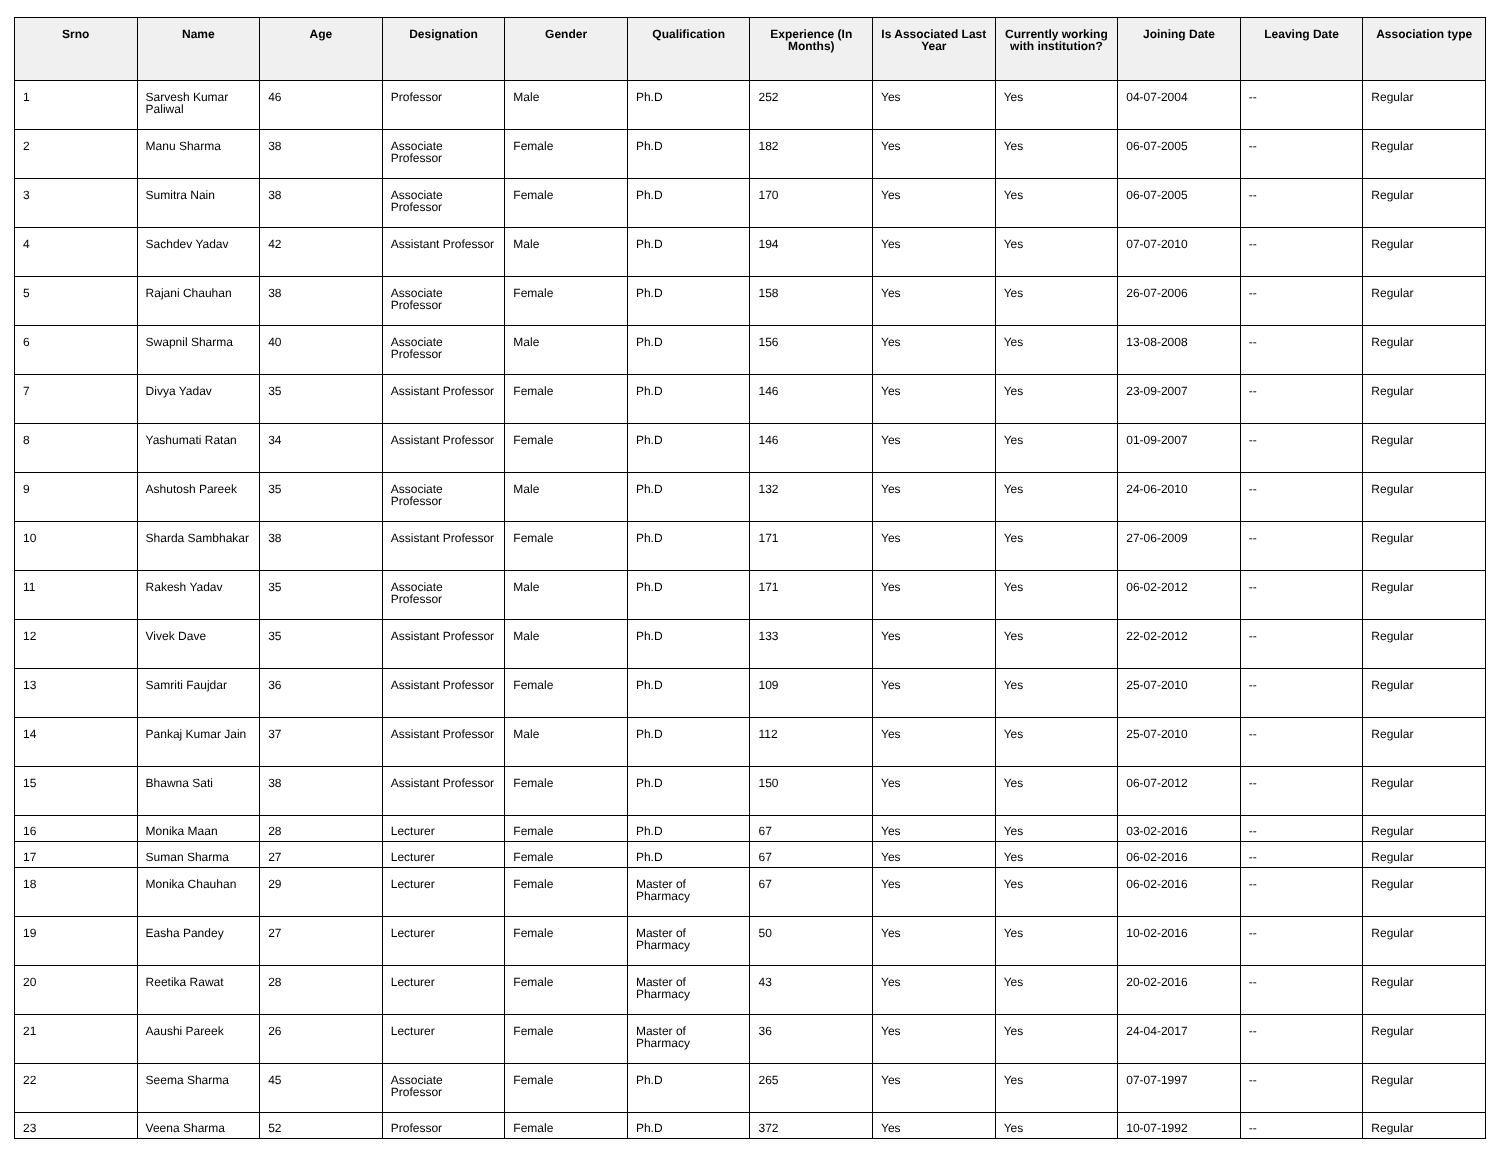| Srno | Name | Age | Designation | Gender | Qualification | Experience (In Months) | Is Associated Last Year | Currently working with institution? | Joining Date | Leaving Date | Association type |
| --- | --- | --- | --- | --- | --- | --- | --- | --- | --- | --- | --- |
| 1 | Sarvesh Kumar Paliwal | 46 | Professor | Male | Ph.D | 252 | Yes | Yes | 04-07-2004 | -- | Regular |
| 2 | Manu Sharma | 38 | Associate Professor | Female | Ph.D | 182 | Yes | Yes | 06-07-2005 | -- | Regular |
| 3 | Sumitra Nain | 38 | Associate Professor | Female | Ph.D | 170 | Yes | Yes | 06-07-2005 | -- | Regular |
| 4 | Sachdev Yadav | 42 | Assistant Professor | Male | Ph.D | 194 | Yes | Yes | 07-07-2010 | -- | Regular |
| 5 | Rajani Chauhan | 38 | Associate Professor | Female | Ph.D | 158 | Yes | Yes | 26-07-2006 | -- | Regular |
| 6 | Swapnil Sharma | 40 | Associate Professor | Male | Ph.D | 156 | Yes | Yes | 13-08-2008 | -- | Regular |
| 7 | Divya Yadav | 35 | Assistant Professor | Female | Ph.D | 146 | Yes | Yes | 23-09-2007 | -- | Regular |
| 8 | Yashumati Ratan | 34 | Assistant Professor | Female | Ph.D | 146 | Yes | Yes | 01-09-2007 | -- | Regular |
| 9 | Ashutosh Pareek | 35 | Associate Professor | Male | Ph.D | 132 | Yes | Yes | 24-06-2010 | -- | Regular |
| 10 | Sharda Sambhakar | 38 | Assistant Professor | Female | Ph.D | 171 | Yes | Yes | 27-06-2009 | -- | Regular |
| 11 | Rakesh Yadav | 35 | Associate Professor | Male | Ph.D | 171 | Yes | Yes | 06-02-2012 | -- | Regular |
| 12 | Vivek Dave | 35 | Assistant Professor | Male | Ph.D | 133 | Yes | Yes | 22-02-2012 | -- | Regular |
| 13 | Samriti Faujdar | 36 | Assistant Professor | Female | Ph.D | 109 | Yes | Yes | 25-07-2010 | -- | Regular |
| 14 | Pankaj Kumar Jain | 37 | Assistant Professor | Male | Ph.D | 112 | Yes | Yes | 25-07-2010 | -- | Regular |
| 15 | Bhawna Sati | 38 | Assistant Professor | Female | Ph.D | 150 | Yes | Yes | 06-07-2012 | -- | Regular |
| 16 | Monika Maan | 28 | Lecturer | Female | Ph.D | 67 | Yes | Yes | 03-02-2016 | -- | Regular |
| 17 | Suman Sharma | 27 | Lecturer | Female | Ph.D | 67 | Yes | Yes | 06-02-2016 | -- | Regular |
| 18 | Monika Chauhan | 29 | Lecturer | Female | Master of Pharmacy | 67 | Yes | Yes | 06-02-2016 | -- | Regular |
| 19 | Easha Pandey | 27 | Lecturer | Female | Master of Pharmacy | 50 | Yes | Yes | 10-02-2016 | -- | Regular |
| 20 | Reetika Rawat | 28 | Lecturer | Female | Master of Pharmacy | 43 | Yes | Yes | 20-02-2016 | -- | Regular |
| 21 | Aaushi Pareek | 26 | Lecturer | Female | Master of Pharmacy | 36 | Yes | Yes | 24-04-2017 | -- | Regular |
| 22 | Seema Sharma | 45 | Associate Professor | Female | Ph.D | 265 | Yes | Yes | 07-07-1997 | -- | Regular |
| 23 | Veena Sharma | 52 | Professor | Female | Ph.D | 372 | Yes | Yes | 10-07-1992 | -- | Regular |